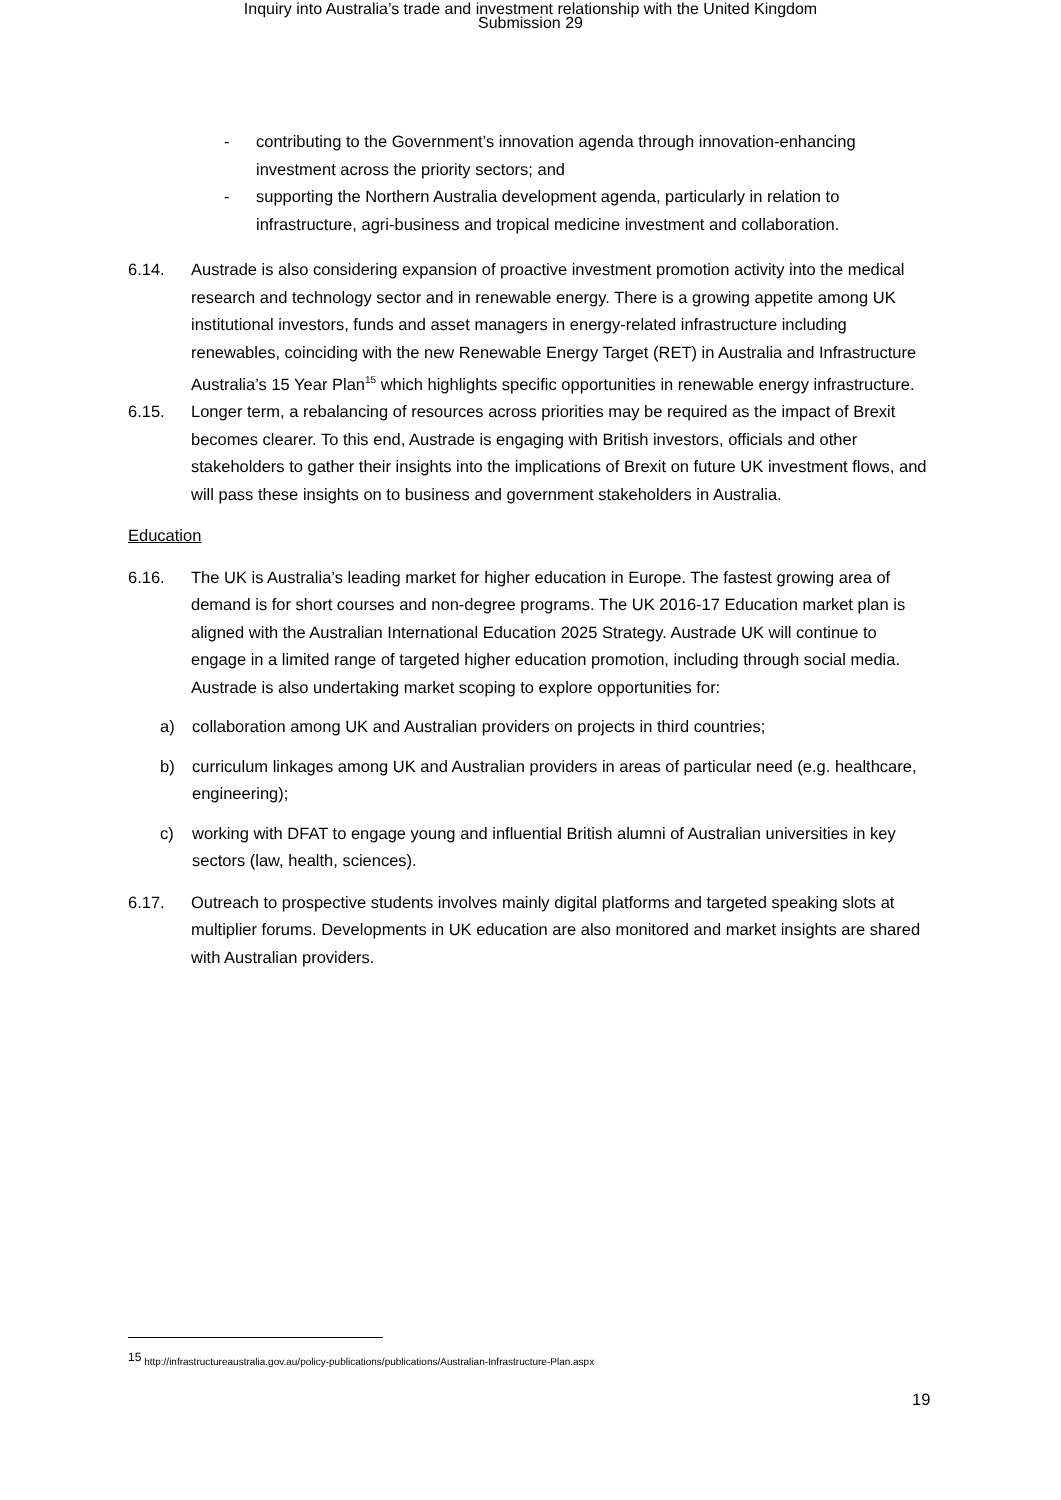Inquiry into Australia’s trade and investment relationship with the United Kingdom
Submission 29
- contributing to the Government’s innovation agenda through innovation-enhancing investment across the priority sectors; and
- supporting the Northern Australia development agenda, particularly in relation to infrastructure, agri-business and tropical medicine investment and collaboration.
6.14. Austrade is also considering expansion of proactive investment promotion activity into the medical research and technology sector and in renewable energy. There is a growing appetite among UK institutional investors, funds and asset managers in energy-related infrastructure including renewables, coinciding with the new Renewable Energy Target (RET) in Australia and Infrastructure Australia’s 15 Year Plan<sup>15</sup> which highlights specific opportunities in renewable energy infrastructure.
6.15. Longer term, a rebalancing of resources across priorities may be required as the impact of Brexit becomes clearer. To this end, Austrade is engaging with British investors, officials and other stakeholders to gather their insights into the implications of Brexit on future UK investment flows, and will pass these insights on to business and government stakeholders in Australia.
Education
6.16. The UK is Australia’s leading market for higher education in Europe. The fastest growing area of demand is for short courses and non-degree programs. The UK 2016-17 Education market plan is aligned with the Australian International Education 2025 Strategy. Austrade UK will continue to engage in a limited range of targeted higher education promotion, including through social media. Austrade is also undertaking market scoping to explore opportunities for:
a) collaboration among UK and Australian providers on projects in third countries;
b) curriculum linkages among UK and Australian providers in areas of particular need (e.g. healthcare, engineering);
c) working with DFAT to engage young and influential British alumni of Australian universities in key sectors (law, health, sciences).
6.17. Outreach to prospective students involves mainly digital platforms and targeted speaking slots at multiplier forums. Developments in UK education are also monitored and market insights are shared with Australian providers.
<sup>15</sup> http://infrastructureaustralia.gov.au/policy-publications/publications/Australian-Infrastructure-Plan.aspx
19